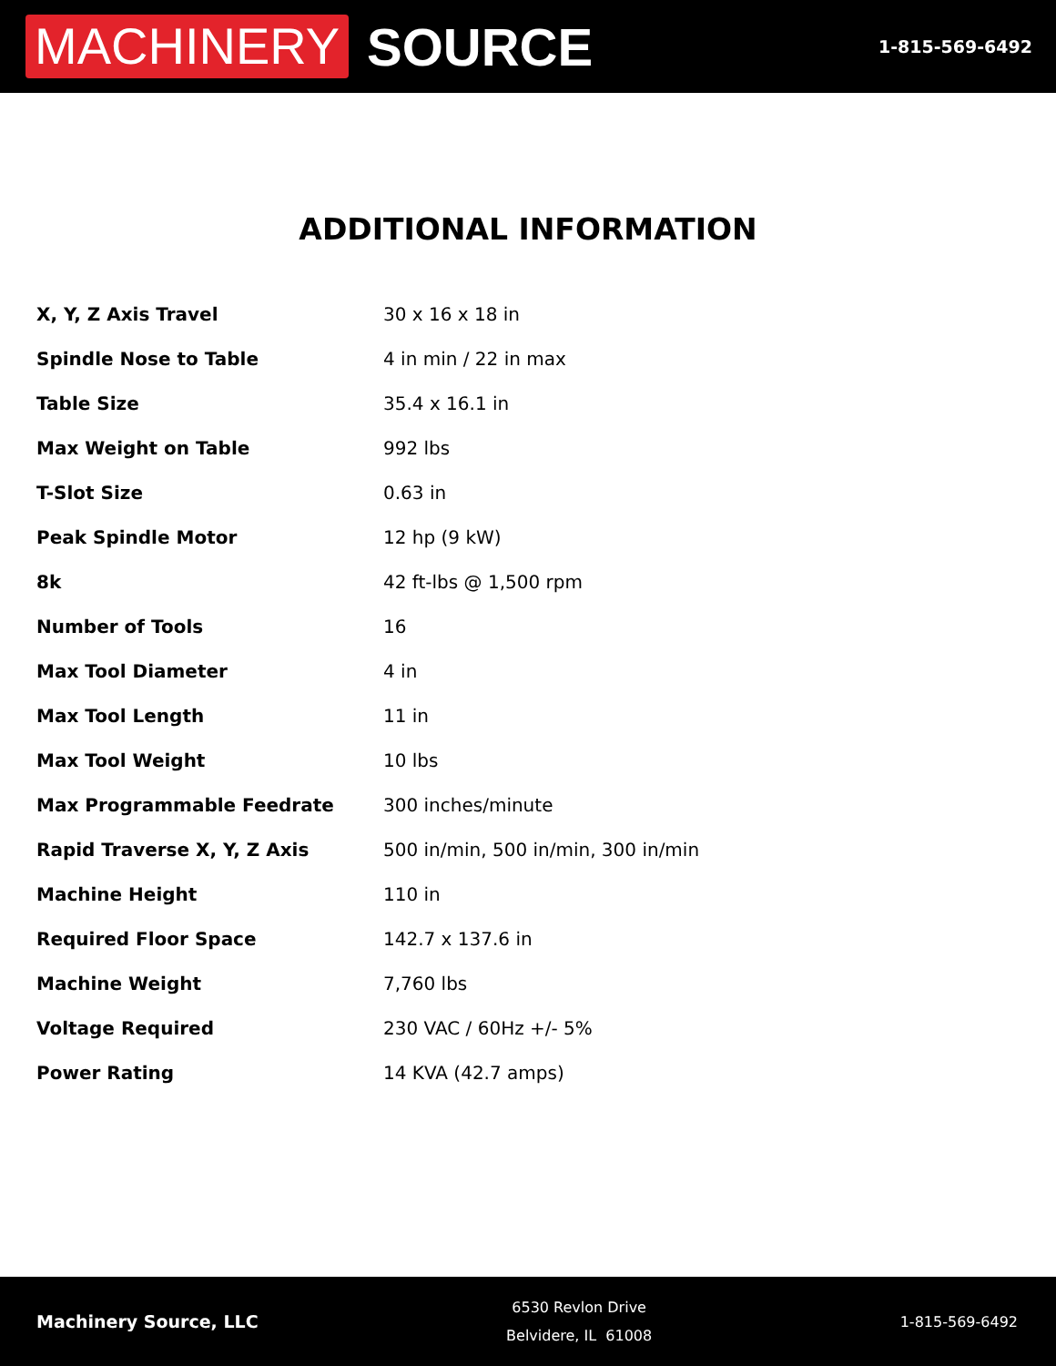MACHINERY SOURCE
1-815-569-6492
ADDITIONAL INFORMATION
| X, Y, Z Axis Travel | 30 x 16 x 18 in |
| Spindle Nose to Table | 4 in min / 22 in max |
| Table Size | 35.4 x 16.1 in |
| Max Weight on Table | 992 lbs |
| T-Slot Size | 0.63 in |
| Peak Spindle Motor | 12 hp (9 kW) |
| 8k | 42 ft-lbs @ 1,500 rpm |
| Number of Tools | 16 |
| Max Tool Diameter | 4 in |
| Max Tool Length | 11 in |
| Max Tool Weight | 10 lbs |
| Max Programmable Feedrate | 300 inches/minute |
| Rapid Traverse X, Y, Z Axis | 500 in/min, 500 in/min, 300 in/min |
| Machine Height | 110 in |
| Required Floor Space | 142.7 x 137.6 in |
| Machine Weight | 7,760 lbs |
| Voltage Required | 230 VAC / 60Hz +/- 5% |
| Power Rating | 14 KVA (42.7 amps) |
Machinery Source, LLC
6530 Revlon Drive
Belvidere, IL 61008
1-815-569-6492